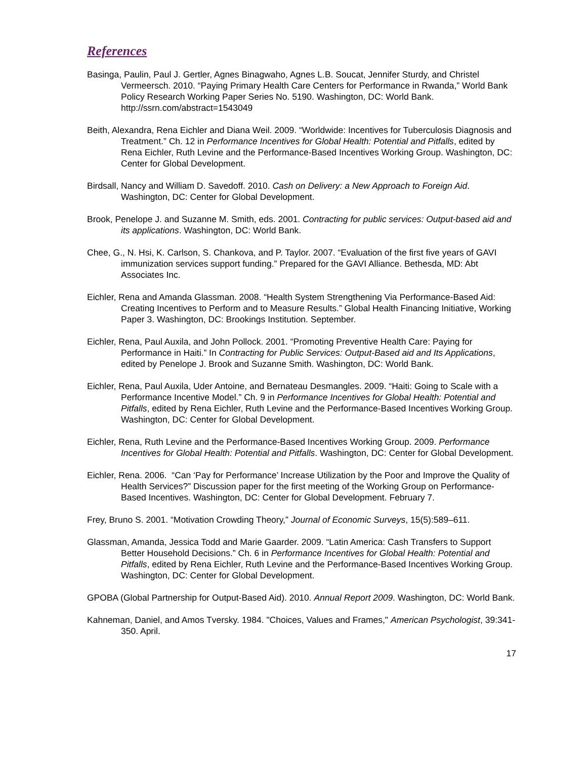References
Basinga, Paulin, Paul J. Gertler, Agnes Binagwaho, Agnes L.B. Soucat, Jennifer Sturdy, and Christel Vermeersch. 2010. “Paying Primary Health Care Centers for Performance in Rwanda,” World Bank Policy Research Working Paper Series No. 5190. Washington, DC: World Bank. http://ssrn.com/abstract=1543049
Beith, Alexandra, Rena Eichler and Diana Weil. 2009. “Worldwide: Incentives for Tuberculosis Diagnosis and Treatment.” Ch. 12 in Performance Incentives for Global Health: Potential and Pitfalls, edited by Rena Eichler, Ruth Levine and the Performance-Based Incentives Working Group. Washington, DC: Center for Global Development.
Birdsall, Nancy and William D. Savedoff. 2010. Cash on Delivery: a New Approach to Foreign Aid. Washington, DC: Center for Global Development.
Brook, Penelope J. and Suzanne M. Smith, eds. 2001. Contracting for public services: Output-based aid and its applications. Washington, DC: World Bank.
Chee, G., N. Hsi, K. Carlson, S. Chankova, and P. Taylor. 2007. “Evaluation of the first five years of GAVI immunization services support funding.” Prepared for the GAVI Alliance. Bethesda, MD: Abt Associates Inc.
Eichler, Rena and Amanda Glassman. 2008. “Health System Strengthening Via Performance-Based Aid: Creating Incentives to Perform and to Measure Results.” Global Health Financing Initiative, Working Paper 3. Washington, DC: Brookings Institution. September.
Eichler, Rena, Paul Auxila, and John Pollock. 2001. “Promoting Preventive Health Care: Paying for Performance in Haiti.” In Contracting for Public Services: Output-Based aid and Its Applications, edited by Penelope J. Brook and Suzanne Smith. Washington, DC: World Bank.
Eichler, Rena, Paul Auxila, Uder Antoine, and Bernateau Desmangles. 2009. “Haiti: Going to Scale with a Performance Incentive Model.” Ch. 9 in Performance Incentives for Global Health: Potential and Pitfalls, edited by Rena Eichler, Ruth Levine and the Performance-Based Incentives Working Group. Washington, DC: Center for Global Development.
Eichler, Rena, Ruth Levine and the Performance-Based Incentives Working Group. 2009. Performance Incentives for Global Health: Potential and Pitfalls. Washington, DC: Center for Global Development.
Eichler, Rena. 2006. “Can ‘Pay for Performance’ Increase Utilization by the Poor and Improve the Quality of Health Services?” Discussion paper for the first meeting of the Working Group on Performance-Based Incentives. Washington, DC: Center for Global Development. February 7.
Frey, Bruno S. 2001. “Motivation Crowding Theory,” Journal of Economic Surveys, 15(5):589–611.
Glassman, Amanda, Jessica Todd and Marie Gaarder. 2009. “Latin America: Cash Transfers to Support Better Household Decisions.” Ch. 6 in Performance Incentives for Global Health: Potential and Pitfalls, edited by Rena Eichler, Ruth Levine and the Performance-Based Incentives Working Group. Washington, DC: Center for Global Development.
GPOBA (Global Partnership for Output-Based Aid). 2010. Annual Report 2009. Washington, DC: World Bank.
Kahneman, Daniel, and Amos Tversky. 1984. "Choices, Values and Frames," American Psychologist, 39:341-350. April.
17